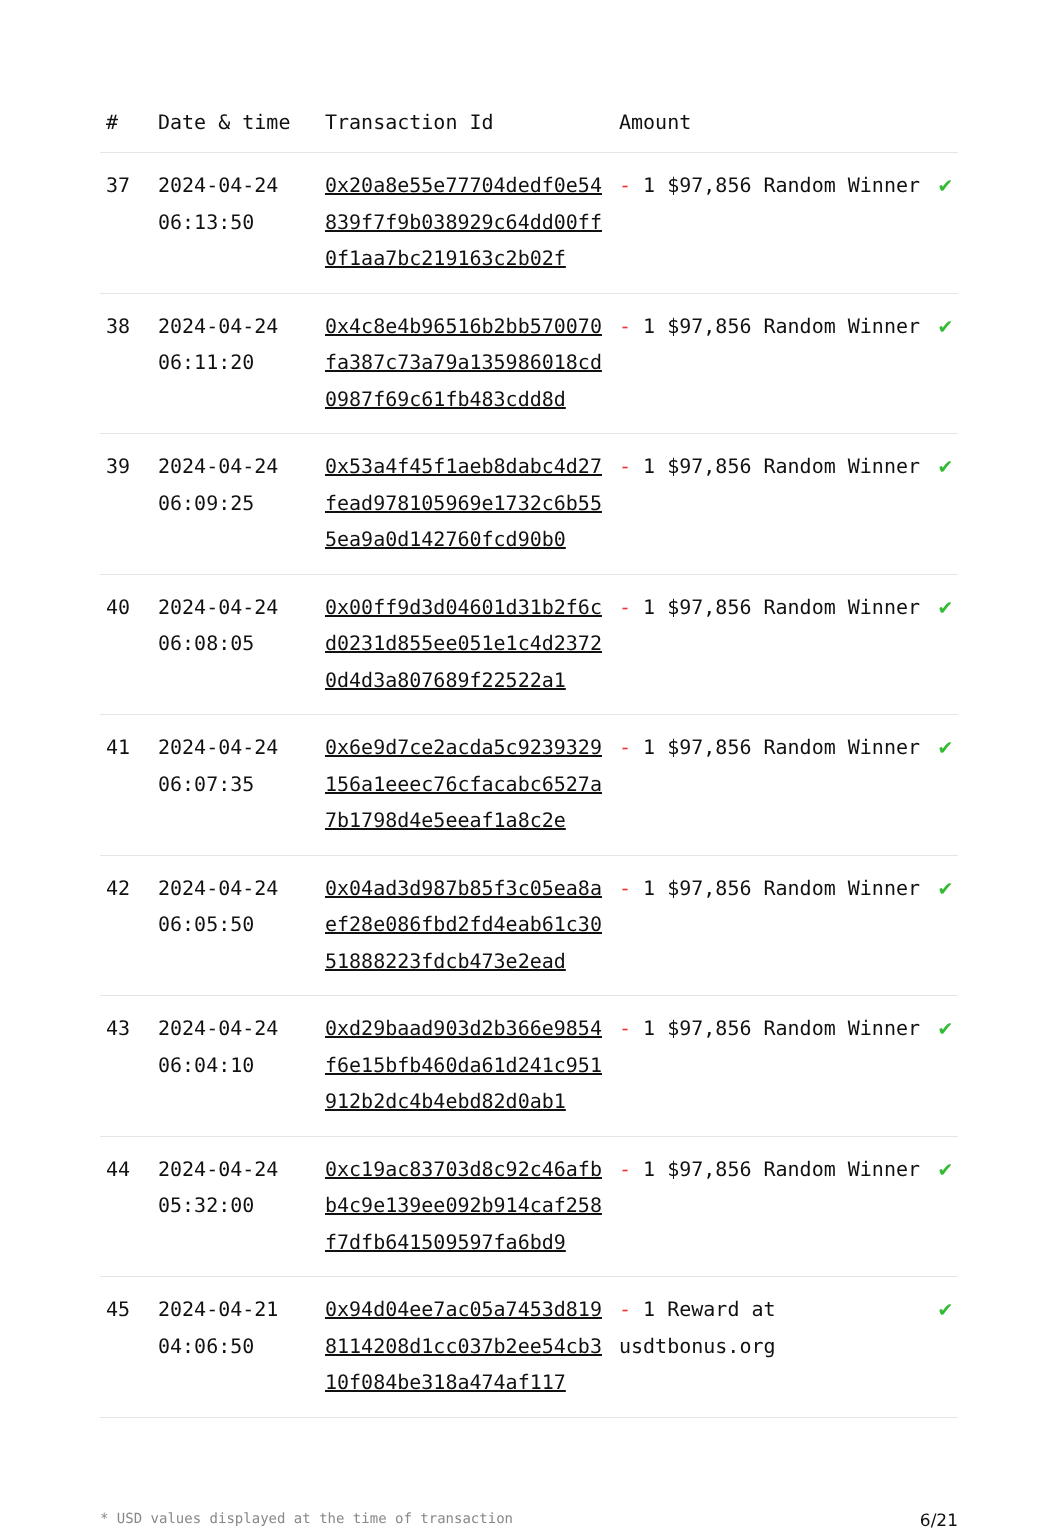| # | Date & time | Transaction Id | Amount | |
| --- | --- | --- | --- | --- |
| 37 | 2024-04-24 06:13:50 | 0x20a8e55e77704dedf0e54839f7f9b038929c64dd00ff0f1aa7bc219163c2b02f | - 1 $97,856 Random Winner | ✔ |
| 38 | 2024-04-24 06:11:20 | 0x4c8e4b96516b2bb570070fa387c73a79a135986018cd0987f69c61fb483cdd8d | - 1 $97,856 Random Winner | ✔ |
| 39 | 2024-04-24 06:09:25 | 0x53a4f45f1aeb8dabc4d27fead978105969e1732c6b555ea9a0d142760fcd90b0 | - 1 $97,856 Random Winner | ✔ |
| 40 | 2024-04-24 06:08:05 | 0x00ff9d3d04601d31b2f6cd0231d855ee051e1c4d23720d4d3a807689f22522a1 | - 1 $97,856 Random Winner | ✔ |
| 41 | 2024-04-24 06:07:35 | 0x6e9d7ce2acda5c9239329156a1eeec76cfacabc6527a7b1798d4e5eeaf1a8c2e | - 1 $97,856 Random Winner | ✔ |
| 42 | 2024-04-24 06:05:50 | 0x04ad3d987b85f3c05ea8aef28e086fbd2fd4eab61c3051888223fdcb473e2ead | - 1 $97,856 Random Winner | ✔ |
| 43 | 2024-04-24 06:04:10 | 0xd29baad903d2b366e9854f6e15bfb460da61d241c951912b2dc4b4ebd82d0ab1 | - 1 $97,856 Random Winner | ✔ |
| 44 | 2024-04-24 05:32:00 | 0xc19ac83703d8c92c46afbb4c9e139ee092b914caf258f7dfb641509597fa6bd9 | - 1 $97,856 Random Winner | ✔ |
| 45 | 2024-04-21 04:06:50 | 0x94d04ee7ac05a7453d8198114208d1cc037b2ee54cb310f084be318a474af117 | - 1 Reward at usdtbonus.org | ✔ |
* USD values displayed at the time of transaction 6/21